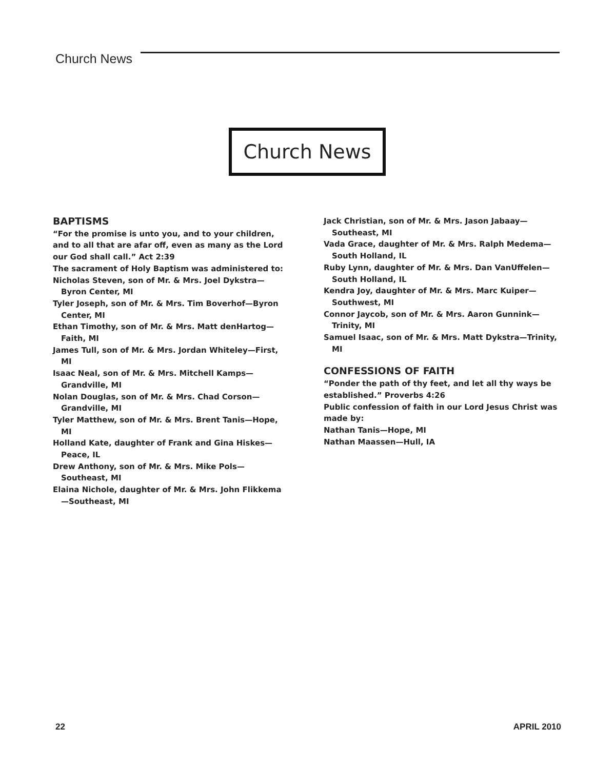Church News
Church News
BAPTISMS
“For the promise is unto you, and to your children, and to all that are afar off, even as many as the Lord our God shall call.” Act 2:39
The sacrament of Holy Baptism was administered to:
Nicholas Steven, son of Mr. & Mrs. Joel Dykstra—Byron Center, MI
Tyler Joseph, son of Mr. & Mrs. Tim Boverhof—Byron Center, MI
Ethan Timothy, son of Mr. & Mrs. Matt denHartog—Faith, MI
James Tull, son of Mr. & Mrs. Jordan Whiteley—First, MI
Isaac Neal, son of Mr. & Mrs. Mitchell Kamps—Grandville, MI
Nolan Douglas, son of Mr. & Mrs. Chad Corson—Grandville, MI
Tyler Matthew, son of Mr. & Mrs. Brent Tanis—Hope, MI
Holland Kate, daughter of Frank and Gina Hiskes—Peace, IL
Drew Anthony, son of Mr. & Mrs. Mike Pols—Southeast, MI
Elaina Nichole, daughter of Mr. & Mrs. John Flikkema—Southeast, MI
Jack Christian, son of Mr. & Mrs. Jason Jabaay—Southeast, MI
Vada Grace, daughter of Mr. & Mrs. Ralph Medema—South Holland, IL
Ruby Lynn, daughter of Mr. & Mrs. Dan VanUffelen—South Holland, IL
Kendra Joy, daughter of Mr. & Mrs. Marc Kuiper—Southwest, MI
Connor Jaycob, son of Mr. & Mrs. Aaron Gunnink—Trinity, MI
Samuel Isaac, son of Mr. & Mrs. Matt Dykstra—Trinity, MI
CONFESSIONS OF FAITH
“Ponder the path of thy feet, and let all thy ways be established.” Proverbs 4:26
Public confession of faith in our Lord Jesus Christ was made by:
Nathan Tanis—Hope, MI
Nathan Maassen—Hull, IA
22 APRIL 2010